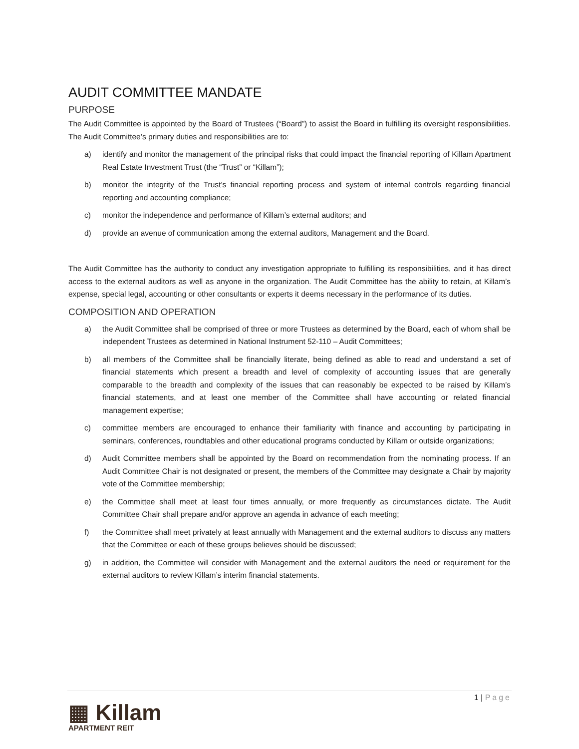AUDIT COMMITTEE MANDATE
PURPOSE
The Audit Committee is appointed by the Board of Trustees (“Board”) to assist the Board in fulfilling its oversight responsibilities. The Audit Committee’s primary duties and responsibilities are to:
a) identify and monitor the management of the principal risks that could impact the financial reporting of Killam Apartment Real Estate Investment Trust (the “Trust” or “Killam”);
b) monitor the integrity of the Trust’s financial reporting process and system of internal controls regarding financial reporting and accounting compliance;
c) monitor the independence and performance of Killam’s external auditors; and
d) provide an avenue of communication among the external auditors, Management and the Board.
The Audit Committee has the authority to conduct any investigation appropriate to fulfilling its responsibilities, and it has direct access to the external auditors as well as anyone in the organization. The Audit Committee has the ability to retain, at Killam’s expense, special legal, accounting or other consultants or experts it deems necessary in the performance of its duties.
COMPOSITION AND OPERATION
a) the Audit Committee shall be comprised of three or more Trustees as determined by the Board, each of whom shall be independent Trustees as determined in National Instrument 52-110 – Audit Committees;
b) all members of the Committee shall be financially literate, being defined as able to read and understand a set of financial statements which present a breadth and level of complexity of accounting issues that are generally comparable to the breadth and complexity of the issues that can reasonably be expected to be raised by Killam’s financial statements, and at least one member of the Committee shall have accounting or related financial management expertise;
c) committee members are encouraged to enhance their familiarity with finance and accounting by participating in seminars, conferences, roundtables and other educational programs conducted by Killam or outside organizations;
d) Audit Committee members shall be appointed by the Board on recommendation from the nominating process. If an Audit Committee Chair is not designated or present, the members of the Committee may designate a Chair by majority vote of the Committee membership;
e) the Committee shall meet at least four times annually, or more frequently as circumstances dictate. The Audit Committee Chair shall prepare and/or approve an agenda in advance of each meeting;
f) the Committee shall meet privately at least annually with Management and the external auditors to discuss any matters that the Committee or each of these groups believes should be discussed;
g) in addition, the Committee will consider with Management and the external auditors the need or requirement for the external auditors to review Killam’s interim financial statements.
1 | Page
▦ Killam
APARTMENT REIT